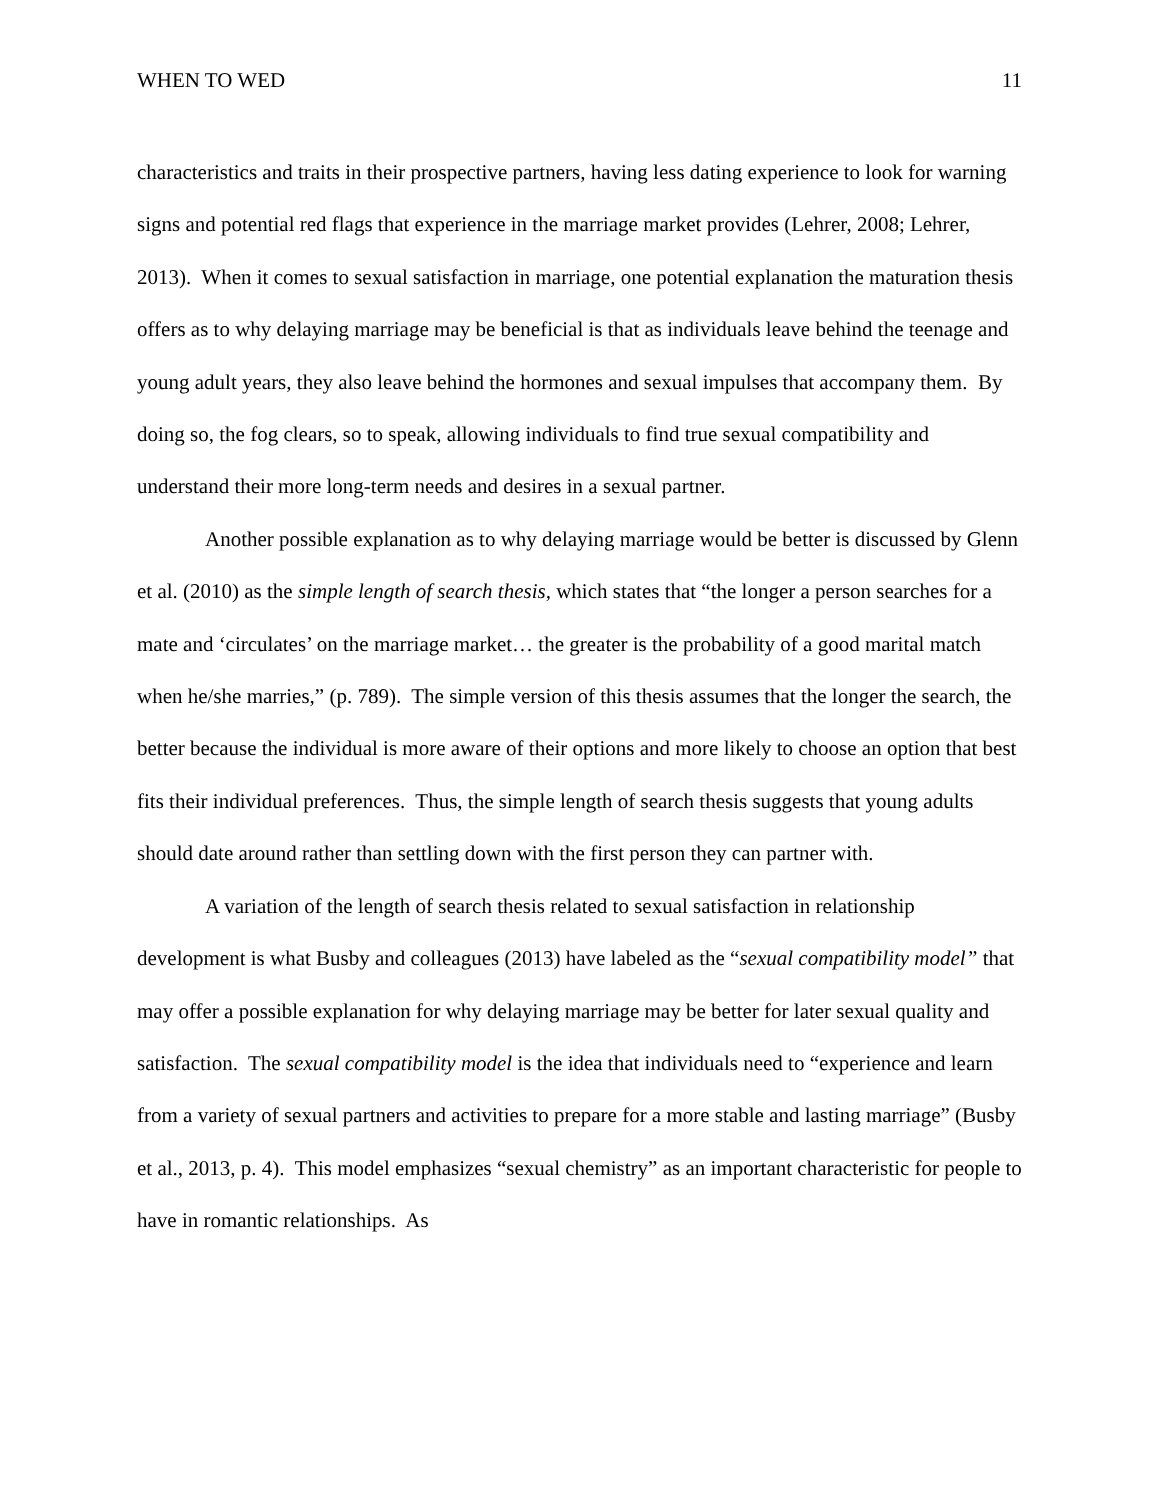WHEN TO WED 11
characteristics and traits in their prospective partners, having less dating experience to look for warning signs and potential red flags that experience in the marriage market provides (Lehrer, 2008; Lehrer, 2013). When it comes to sexual satisfaction in marriage, one potential explanation the maturation thesis offers as to why delaying marriage may be beneficial is that as individuals leave behind the teenage and young adult years, they also leave behind the hormones and sexual impulses that accompany them. By doing so, the fog clears, so to speak, allowing individuals to find true sexual compatibility and understand their more long-term needs and desires in a sexual partner.
Another possible explanation as to why delaying marriage would be better is discussed by Glenn et al. (2010) as the simple length of search thesis, which states that “the longer a person searches for a mate and ‘circulates’ on the marriage market… the greater is the probability of a good marital match when he/she marries,” (p. 789). The simple version of this thesis assumes that the longer the search, the better because the individual is more aware of their options and more likely to choose an option that best fits their individual preferences. Thus, the simple length of search thesis suggests that young adults should date around rather than settling down with the first person they can partner with.
A variation of the length of search thesis related to sexual satisfaction in relationship development is what Busby and colleagues (2013) have labeled as the “sexual compatibility model” that may offer a possible explanation for why delaying marriage may be better for later sexual quality and satisfaction. The sexual compatibility model is the idea that individuals need to “experience and learn from a variety of sexual partners and activities to prepare for a more stable and lasting marriage” (Busby et al., 2013, p. 4). This model emphasizes “sexual chemistry” as an important characteristic for people to have in romantic relationships. As